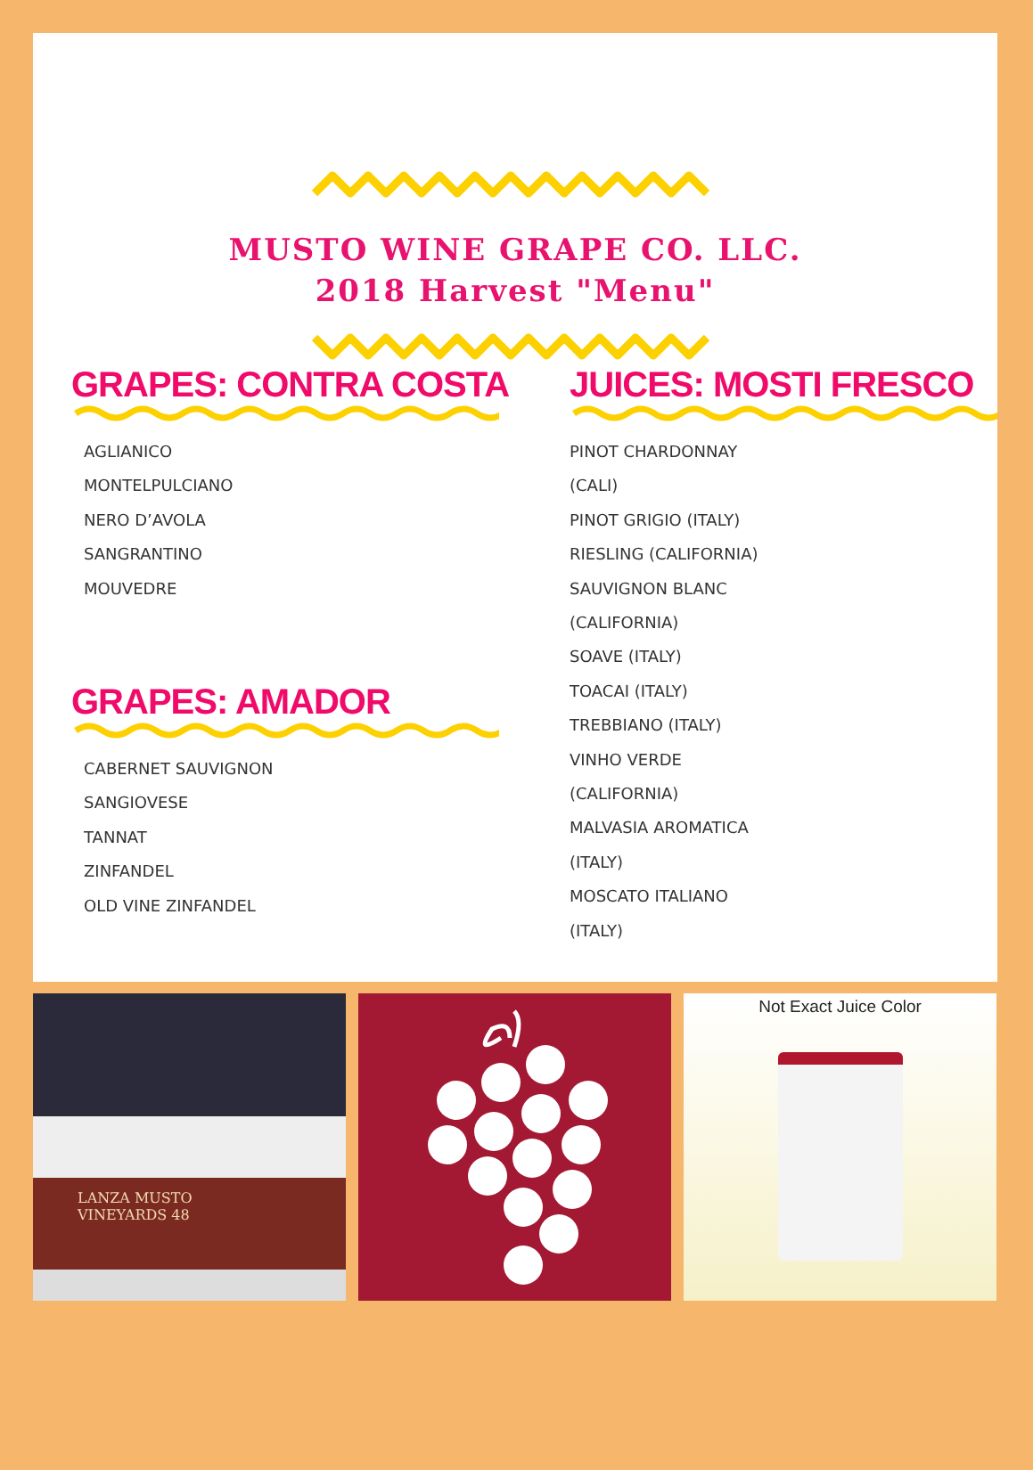MUSTO WINE GRAPE CO. LLC.
2018 Harvest "Menu"
GRAPES: CONTRA COSTA
AGLIANICO
MONTELPULCIANO
NERO D’AVOLA
SANGRANTINO
MOUVEDRE
GRAPES: AMADOR
CABERNET SAUVIGNON
SANGIOVESE
TANNAT
ZINFANDEL
OLD VINE ZINFANDEL
JUICES: MOSTI FRESCO
PINOT CHARDONNAY
(CALI)
PINOT GRIGIO (ITALY)
RIESLING (CALIFORNIA)
SAUVIGNON BLANC
(CALIFORNIA)
SOAVE (ITALY)
TOACAI (ITALY)
TREBBIANO (ITALY)
VINHO VERDE
(CALIFORNIA)
MALVASIA AROMATICA
(ITALY)
MOSCATO ITALIANO
(ITALY)
LANZA MUSTO
VINEYARDS 48
Not Exact Juice Color